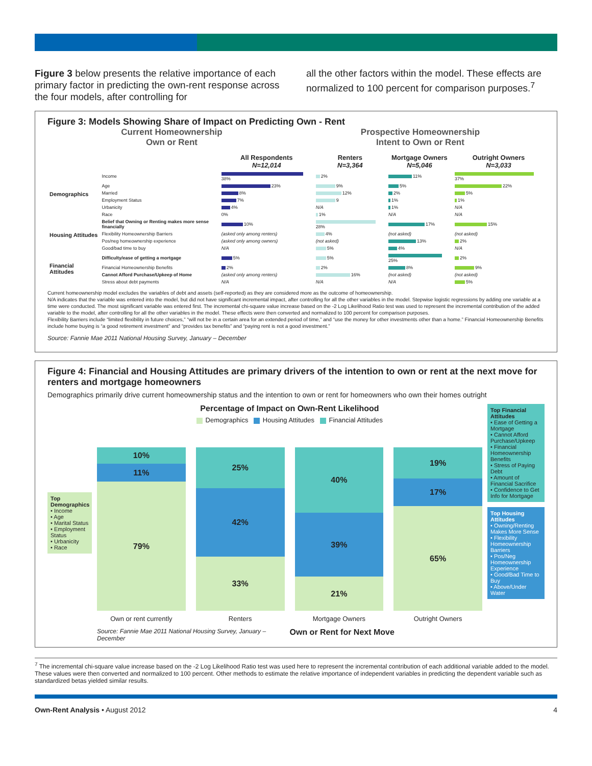Figure 3 below presents the relative importance of each primary factor in predicting the own-rent response across the four models, after controlling for
all the other factors within the model. These effects are normalized to 100 percent for comparison purposes.<sup>7</sup>
Figure 3: Models Showing Share of Impact on Predicting Own - Rent
Current Homeownership
Own or Rent
Prospective Homeownership
Intent to Own or Rent
| | | All Respondents N=12,014 | Renters N=3,364 | Mortgage Owners N=5,046 | Outright Owners N=3,033 |
| --- | --- | --- | --- | --- | --- |
| Demographics | Income | 38% | 2% | 11% | 37% |
| | Age | 23% | 9% | 5% | 22% |
| | Married | 8% | 12% | 2% | 5% |
| | Employment Status | 7% | 9 | 1% | 1% |
| | Urbanicity | 4% | N/A | 1% | N/A |
| | Race | 0% | 1% | N/A | N/A |
| Housing Attitudes | Belief that Owning or Renting makes more sense financially | 10% | 28% | 17% | 15% |
| | Flexibility Homeownership Barriers | (asked only among renters) | 4% | (not asked) | (not asked) |
| | Pos/neg homeownership experience | (asked only among owners) | (not asked) | 13% | 2% |
| | Good/bad time to buy | N/A | 5% | 4% | N/A |
| Financial Attitudes | Difficulty/ease of getting a mortgage | 5% | 5% | 25% | 2% |
| | Financial Homeownership Benefits | 2% | 2% | 8% | 9% |
| | Cannot Afford Purchase/Upkeep of Home | (asked only among renters) | 16% | (not asked) | (not asked) |
| | Stress about debt payments | N/A | N/A | N/A | 5% |
Current homeownership model excludes the variables of debt and assets (self-reported) as they are considered more as the outcome of homeownership.
N/A indicates that the variable was entered into the model, but did not have significant incremental impact, after controlling for all the other variables in the model. Stepwise logistic regressions by adding one variable at a time were conducted. The most significant variable was entered first. The incremental chi-square value increase based on the -2 Log Likelihood Ratio test was used to represent the incremental contribution of the added variable to the model, after controlling for all the other variables in the model. These effects were then converted and normalized to 100 percent for comparison purposes.
Flexibility Barriers include “limited flexibility in future choices,” “will not be in a certain area for an extended period of time,” and “use the money for other investments other than a home.” Financial Homeownership Benefits include home buying is “a good retirement investment” and “provides tax benefits” and “paying rent is not a good investment.”
Source: Fannie Mae 2011 National Housing Survey, January – December
Figure 4: Financial and Housing Attitudes are primary drivers of the intention to own or rent at the next move for renters and mortgage homeowners
Demographics primarily drive current homeownership status and the intention to own or rent for homeowners who own their homes outright
Top Demographics
• Income
• Age
• Marital Status
• Employment Status
• Urbanicity
• Race
Percentage of Impact on Own-Rent Likelihood
Demographics Housing Attitudes Financial Attitudes
10%
11%
79%
25%
42%
33%
40%
39%
21%
19%
17%
65%
Own or rent currently Renters Mortgage Owners Outright Owners
Source: Fannie Mae 2011 National Housing Survey, January – December
Own or Rent for Next Move
Top Financial Attitudes
• Ease of Getting a Mortgage
• Cannot Afford Purchase/Upkeep
• Financial Homeownership Benefits
• Stress of Paying Debt
• Amount of Financial Sacrifice
• Confidence to Get Info for Mortgage
Top Housing Attitudes
• Owning/Renting Makes More Sense
• Flexibility Homeownership Barriers
• Pos/Neg Homeownership Experience
• Good/Bad Time to Buy
• Above/Under Water
<sup>7</sup> The incremental chi-square value increase based on the -2 Log Likelihood Ratio test was used here to represent the incremental contribution of each additional variable added to the model. These values were then converted and normalized to 100 percent. Other methods to estimate the relative importance of independent variables in predicting the dependent variable such as standardized betas yielded similar results.
Own-Rent Analysis • August 2012
4